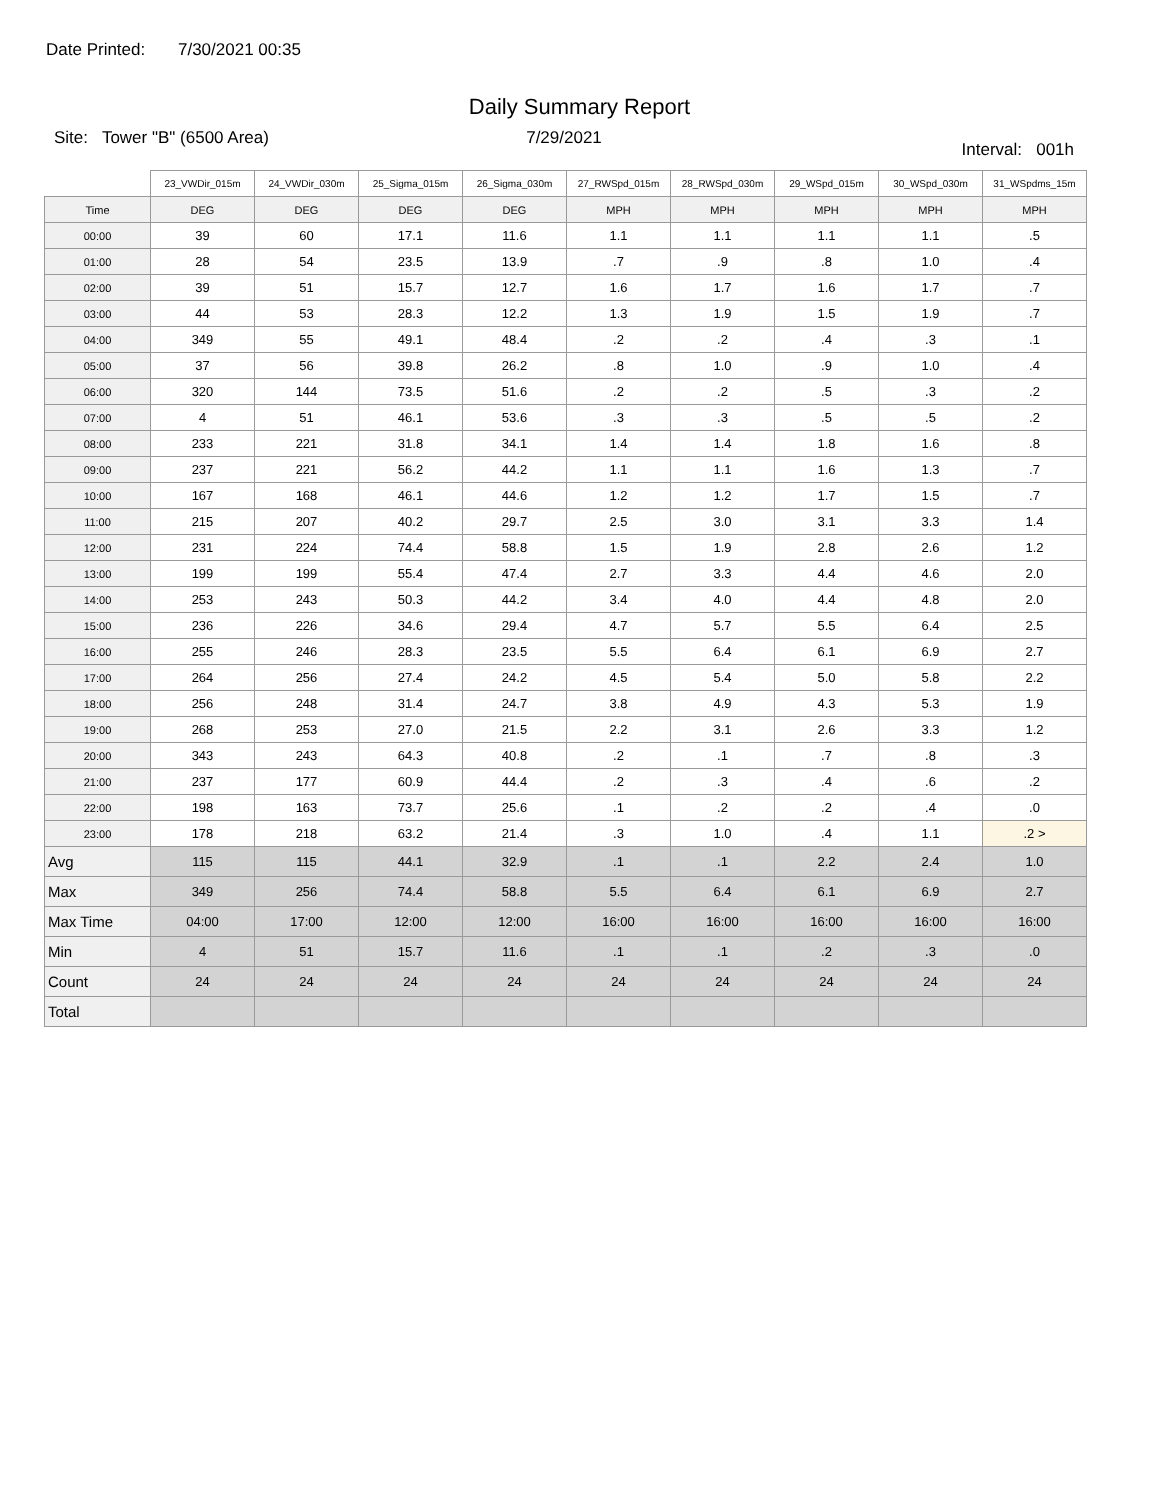Date Printed: 7/30/2021 00:35
Daily Summary Report
Site: Tower "B" (6500 Area) 7/29/2021
Interval: 001h
| | 23_VWDir_015m | 24_VWDir_030m | 25_Sigma_015m | 26_Sigma_030m | 27_RWSpd_015m | 28_RWSpd_030m | 29_WSpd_015m | 30_WSpd_030m | 31_WSpdms_15m |
| --- | --- | --- | --- | --- | --- | --- | --- | --- | --- |
| Time | DEG | DEG | DEG | DEG | MPH | MPH | MPH | MPH | MPH |
| 00:00 | 39 | 60 | 17.1 | 11.6 | 1.1 | 1.1 | 1.1 | 1.1 | .5 |
| 01:00 | 28 | 54 | 23.5 | 13.9 | .7 | .9 | .8 | 1.0 | .4 |
| 02:00 | 39 | 51 | 15.7 | 12.7 | 1.6 | 1.7 | 1.6 | 1.7 | .7 |
| 03:00 | 44 | 53 | 28.3 | 12.2 | 1.3 | 1.9 | 1.5 | 1.9 | .7 |
| 04:00 | 349 | 55 | 49.1 | 48.4 | .2 | .2 | .4 | .3 | .1 |
| 05:00 | 37 | 56 | 39.8 | 26.2 | .8 | 1.0 | .9 | 1.0 | .4 |
| 06:00 | 320 | 144 | 73.5 | 51.6 | .2 | .2 | .5 | .3 | .2 |
| 07:00 | 4 | 51 | 46.1 | 53.6 | .3 | .3 | .5 | .5 | .2 |
| 08:00 | 233 | 221 | 31.8 | 34.1 | 1.4 | 1.4 | 1.8 | 1.6 | .8 |
| 09:00 | 237 | 221 | 56.2 | 44.2 | 1.1 | 1.1 | 1.6 | 1.3 | .7 |
| 10:00 | 167 | 168 | 46.1 | 44.6 | 1.2 | 1.2 | 1.7 | 1.5 | .7 |
| 11:00 | 215 | 207 | 40.2 | 29.7 | 2.5 | 3.0 | 3.1 | 3.3 | 1.4 |
| 12:00 | 231 | 224 | 74.4 | 58.8 | 1.5 | 1.9 | 2.8 | 2.6 | 1.2 |
| 13:00 | 199 | 199 | 55.4 | 47.4 | 2.7 | 3.3 | 4.4 | 4.6 | 2.0 |
| 14:00 | 253 | 243 | 50.3 | 44.2 | 3.4 | 4.0 | 4.4 | 4.8 | 2.0 |
| 15:00 | 236 | 226 | 34.6 | 29.4 | 4.7 | 5.7 | 5.5 | 6.4 | 2.5 |
| 16:00 | 255 | 246 | 28.3 | 23.5 | 5.5 | 6.4 | 6.1 | 6.9 | 2.7 |
| 17:00 | 264 | 256 | 27.4 | 24.2 | 4.5 | 5.4 | 5.0 | 5.8 | 2.2 |
| 18:00 | 256 | 248 | 31.4 | 24.7 | 3.8 | 4.9 | 4.3 | 5.3 | 1.9 |
| 19:00 | 268 | 253 | 27.0 | 21.5 | 2.2 | 3.1 | 2.6 | 3.3 | 1.2 |
| 20:00 | 343 | 243 | 64.3 | 40.8 | .2 | .1 | .7 | .8 | .3 |
| 21:00 | 237 | 177 | 60.9 | 44.4 | .2 | .3 | .4 | .6 | .2 |
| 22:00 | 198 | 163 | 73.7 | 25.6 | .1 | .2 | .2 | .4 | .0 |
| 23:00 | 178 | 218 | 63.2 | 21.4 | .3 | 1.0 | .4 | 1.1 | .2 > |
| Avg | 115 | 115 | 44.1 | 32.9 | .1 | .1 | 2.2 | 2.4 | 1.0 |
| Max | 349 | 256 | 74.4 | 58.8 | 5.5 | 6.4 | 6.1 | 6.9 | 2.7 |
| Max Time | 04:00 | 17:00 | 12:00 | 12:00 | 16:00 | 16:00 | 16:00 | 16:00 | 16:00 |
| Min | 4 | 51 | 15.7 | 11.6 | .1 | .1 | .2 | .3 | .0 |
| Count | 24 | 24 | 24 | 24 | 24 | 24 | 24 | 24 | 24 |
| Total | | | | | | | | | |